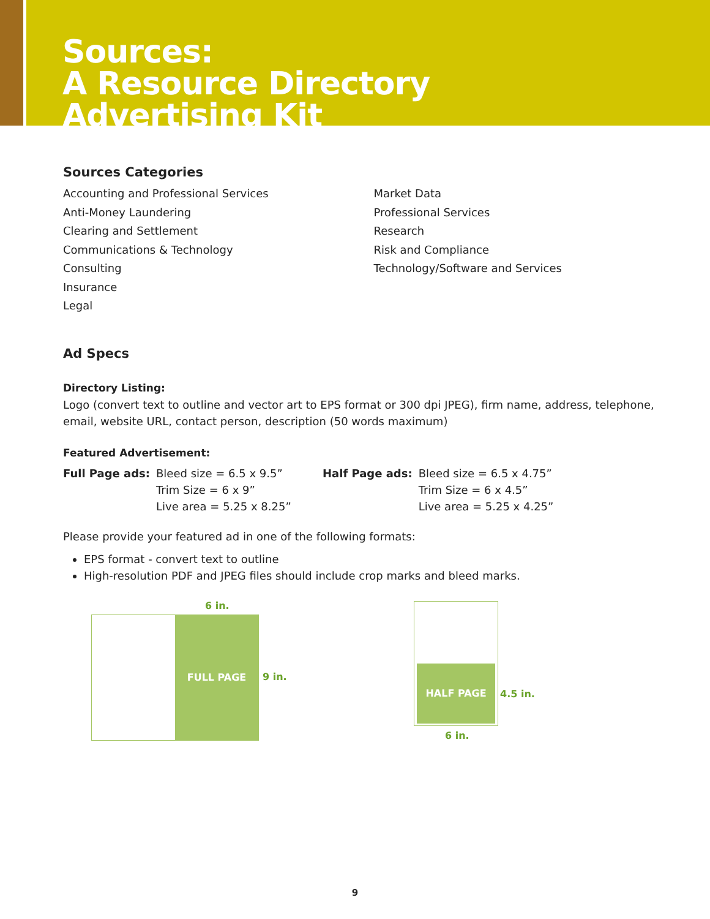Sources:
A Resource Directory
Advertising Kit
Sources Categories
Accounting and Professional Services
Anti-Money Laundering
Clearing and Settlement
Communications & Technology
Consulting
Insurance
Legal
Market Data
Professional Services
Research
Risk and Compliance
Technology/Software and Services
Ad Specs
Directory Listing:
Logo (convert text to outline and vector art to EPS format or 300 dpi JPEG), firm name, address, telephone, email, website URL, contact person, description (50 words maximum)
Featured Advertisement:
Full Page ads: Bleed size = 6.5 x 9.5”
Trim Size = 6 x 9”
Live area = 5.25 x 8.25”
Half Page ads: Bleed size = 6.5 x 4.75”
Trim Size = 6 x 4.5”
Live area = 5.25 x 4.25”
Please provide your featured ad in one of the following formats:
EPS format - convert text to outline
High-resolution PDF and JPEG files should include crop marks and bleed marks.
6 in.
FULL PAGE
9 in.
HALF PAGE
4.5 in.
6 in.
9